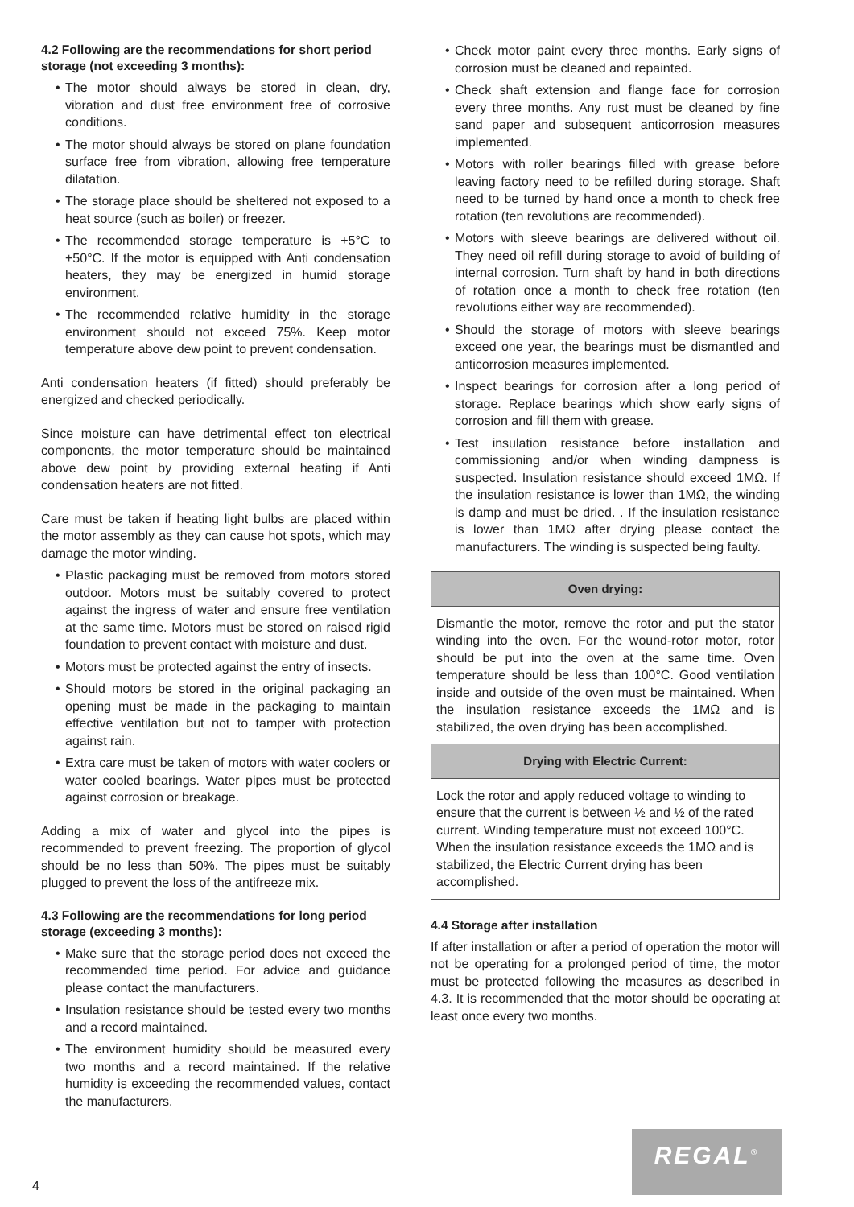4.2 Following are the recommendations for short period storage (not exceeding 3 months):
• The motor should always be stored in clean, dry, vibration and dust free environment free of corrosive conditions.
• The motor should always be stored on plane foundation surface free from vibration, allowing free temperature dilatation.
• The storage place should be sheltered not exposed to a heat source (such as boiler) or freezer.
• The recommended storage temperature is +5°C to +50°C. If the motor is equipped with Anti condensation heaters, they may be energized in humid storage environment.
• The recommended relative humidity in the storage environment should not exceed 75%. Keep motor temperature above dew point to prevent condensation.
Anti condensation heaters (if fitted) should preferably be energized and checked periodically.
Since moisture can have detrimental effect ton electrical components, the motor temperature should be maintained above dew point by providing external heating if Anti condensation heaters are not fitted.
Care must be taken if heating light bulbs are placed within the motor assembly as they can cause hot spots, which may damage the motor winding.
• Plastic packaging must be removed from motors stored outdoor. Motors must be suitably covered to protect against the ingress of water and ensure free ventilation at the same time. Motors must be stored on raised rigid foundation to prevent contact with moisture and dust.
• Motors must be protected against the entry of insects.
• Should motors be stored in the original packaging an opening must be made in the packaging to maintain effective ventilation but not to tamper with protection against rain.
• Extra care must be taken of motors with water coolers or water cooled bearings. Water pipes must be protected against corrosion or breakage.
Adding a mix of water and glycol into the pipes is recommended to prevent freezing. The proportion of glycol should be no less than 50%. The pipes must be suitably plugged to prevent the loss of the antifreeze mix.
4.3 Following are the recommendations for long period storage (exceeding 3 months):
• Make sure that the storage period does not exceed the recommended time period. For advice and guidance please contact the manufacturers.
• Insulation resistance should be tested every two months and a record maintained.
• The environment humidity should be measured every two months and a record maintained. If the relative humidity is exceeding the recommended values, contact the manufacturers.
• Check motor paint every three months. Early signs of corrosion must be cleaned and repainted.
• Check shaft extension and flange face for corrosion every three months. Any rust must be cleaned by fine sand paper and subsequent anticorrosion measures implemented.
• Motors with roller bearings filled with grease before leaving factory need to be refilled during storage. Shaft need to be turned by hand once a month to check free rotation (ten revolutions are recommended).
• Motors with sleeve bearings are delivered without oil. They need oil refill during storage to avoid of building of internal corrosion. Turn shaft by hand in both directions of rotation once a month to check free rotation (ten revolutions either way are recommended).
• Should the storage of motors with sleeve bearings exceed one year, the bearings must be dismantled and anticorrosion measures implemented.
• Inspect bearings for corrosion after a long period of storage. Replace bearings which show early signs of corrosion and fill them with grease.
• Test insulation resistance before installation and commissioning and/or when winding dampness is suspected. Insulation resistance should exceed 1MΩ. If the insulation resistance is lower than 1MΩ, the winding is damp and must be dried. . If the insulation resistance is lower than 1MΩ after drying please contact the manufacturers. The winding is suspected being faulty.
| Oven drying: |
| --- |
| Dismantle the motor, remove the rotor and put the stator winding into the oven. For the wound-rotor motor, rotor should be put into the oven at the same time. Oven temperature should be less than 100°C. Good ventilation inside and outside of the oven must be maintained. When the insulation resistance exceeds the 1MΩ and is stabilized, the oven drying has been accomplished. |
| Drying with Electric Current: |
| Lock the rotor and apply reduced voltage to winding to ensure that the current is between ½ and ½ of the rated current. Winding temperature must not exceed 100°C. When the insulation resistance exceeds the 1MΩ and is stabilized, the Electric Current drying has been accomplished. |
4.4 Storage after installation
If after installation or after a period of operation the motor will not be operating for a prolonged period of time, the motor must be protected following the measures as described in 4.3. It is recommended that the motor should be operating at least once every two months.
4
REGAL<sup>®</sup>